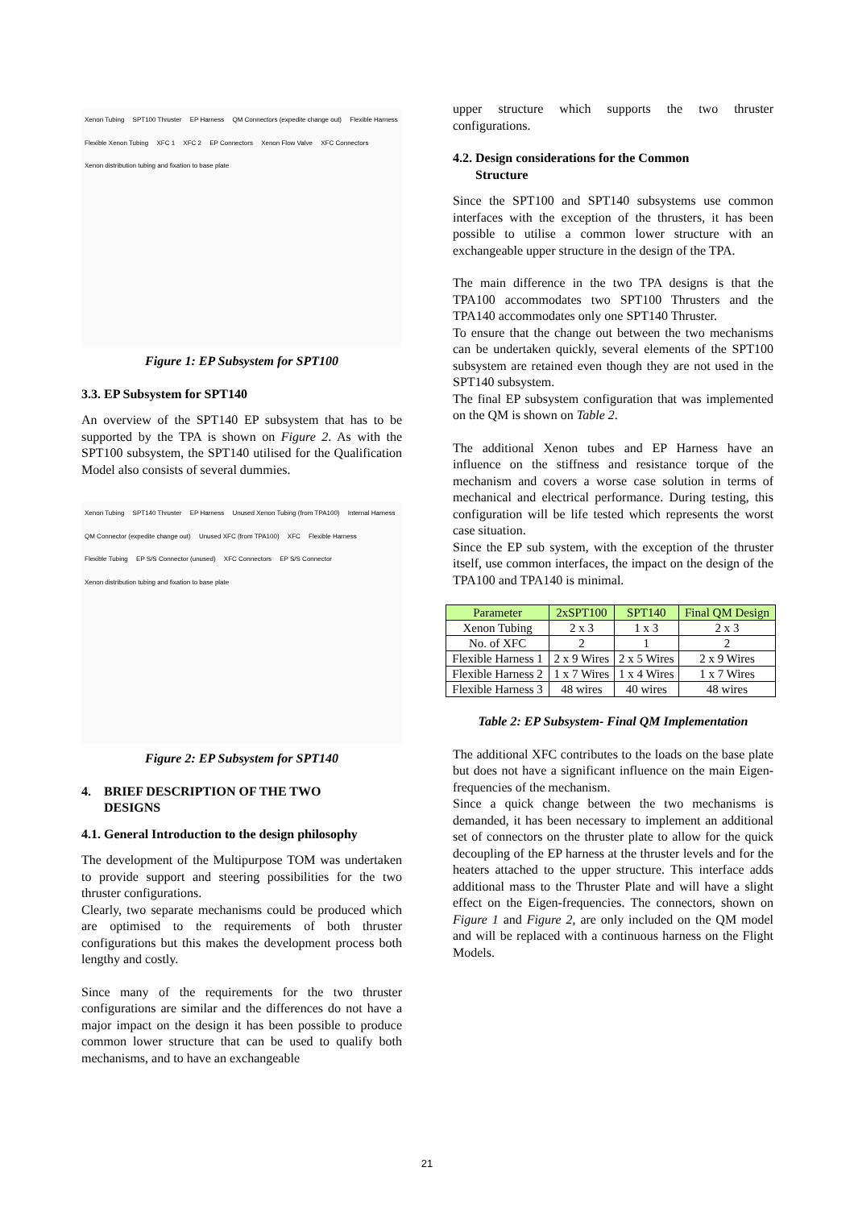Xenon Tubing SPT100 Thruster EP Harness QM Connectors (expedite change out) Flexible Harness Flexible Xenon Tubing XFC 1 XFC 2 EP Connectors Xenon Flow Valve XFC Connectors Xenon distribution tubing and fixation to base plate
Figure 1: EP Subsystem for SPT100
3.3. EP Subsystem for SPT140
An overview of the SPT140 EP subsystem that has to be supported by the TPA is shown on Figure 2. As with the SPT100 subsystem, the SPT140 utilised for the Qualification Model also consists of several dummies.
Xenon Tubing SPT140 Thruster EP Harness Unused Xenon Tubing (from TPA100) Internal Harness QM Connector (expedite change out) Unused XFC (from TPA100) XFC Flexible Harness Flexible Tubing EP S/S Connector (unused) XFC Connectors EP S/S Connector Xenon distribution tubing and fixation to base plate
Figure 2: EP Subsystem for SPT140
4. BRIEF DESCRIPTION OF THE TWO
DESIGNS
4.1. General Introduction to the design philosophy
The development of the Multipurpose TOM was undertaken to provide support and steering possibilities for the two thruster configurations.
Clearly, two separate mechanisms could be produced which are optimised to the requirements of both thruster configurations but this makes the development process both lengthy and costly.
Since many of the requirements for the two thruster configurations are similar and the differences do not have a major impact on the design it has been possible to produce common lower structure that can be used to qualify both mechanisms, and to have an exchangeable
upper structure which supports the two thruster configurations.
4.2. Design considerations for the Common
Structure
Since the SPT100 and SPT140 subsystems use common interfaces with the exception of the thrusters, it has been possible to utilise a common lower structure with an exchangeable upper structure in the design of the TPA.
The main difference in the two TPA designs is that the TPA100 accommodates two SPT100 Thrusters and the TPA140 accommodates only one SPT140 Thruster.
To ensure that the change out between the two mechanisms can be undertaken quickly, several elements of the SPT100 subsystem are retained even though they are not used in the SPT140 subsystem.
The final EP subsystem configuration that was implemented on the QM is shown on Table 2.
The additional Xenon tubes and EP Harness have an influence on the stiffness and resistance torque of the mechanism and covers a worse case solution in terms of mechanical and electrical performance. During testing, this configuration will be life tested which represents the worst case situation.
Since the EP sub system, with the exception of the thruster itself, use common interfaces, the impact on the design of the TPA100 and TPA140 is minimal.
| Parameter | 2xSPT100 | SPT140 | Final QM Design |
| --- | --- | --- | --- |
| Xenon Tubing | 2 x 3 | 1 x 3 | 2 x 3 |
| No. of XFC | 2 | 1 | 2 |
| Flexible Harness 1 | 2 x 9 Wires | 2 x 5 Wires | 2 x 9 Wires |
| Flexible Harness 2 | 1 x 7 Wires | 1 x 4 Wires | 1 x 7 Wires |
| Flexible Harness 3 | 48 wires | 40 wires | 48 wires |
Table 2: EP Subsystem- Final QM Implementation
The additional XFC contributes to the loads on the base plate but does not have a significant influence on the main Eigen-frequencies of the mechanism.
Since a quick change between the two mechanisms is demanded, it has been necessary to implement an additional set of connectors on the thruster plate to allow for the quick decoupling of the EP harness at the thruster levels and for the heaters attached to the upper structure. This interface adds additional mass to the Thruster Plate and will have a slight effect on the Eigen-frequencies. The connectors, shown on Figure 1 and Figure 2, are only included on the QM model and will be replaced with a continuous harness on the Flight Models.
21